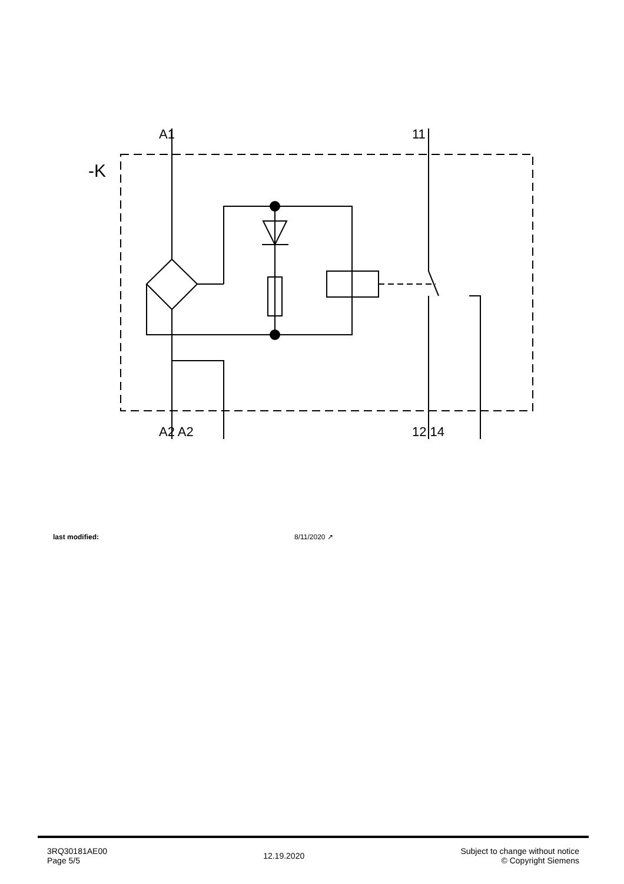-K
A1 11
A2 A2 12 14
last modified: 8/11/2020 ↗
3RQ30181AE00
Page 5/5
12.19.2020
Subject to change without notice
© Copyright Siemens